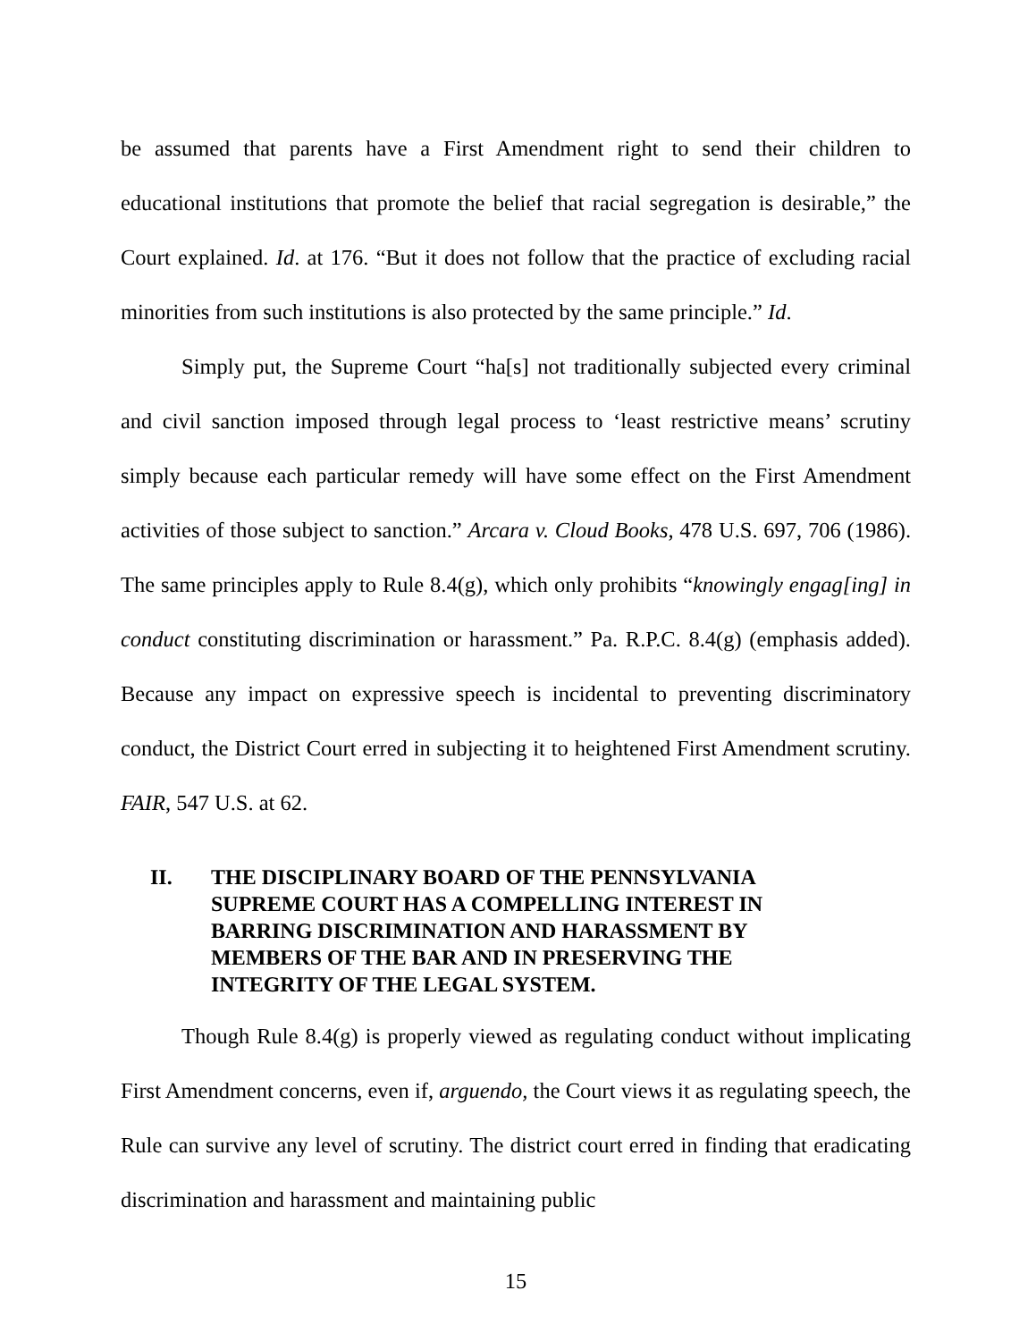be assumed that parents have a First Amendment right to send their children to educational institutions that promote the belief that racial segregation is desirable,” the Court explained. Id. at 176. “But it does not follow that the practice of excluding racial minorities from such institutions is also protected by the same principle.” Id.
Simply put, the Supreme Court “ha[s] not traditionally subjected every criminal and civil sanction imposed through legal process to ‘least restrictive means’ scrutiny simply because each particular remedy will have some effect on the First Amendment activities of those subject to sanction.” Arcara v. Cloud Books, 478 U.S. 697, 706 (1986). The same principles apply to Rule 8.4(g), which only prohibits “knowingly engag[ing] in conduct constituting discrimination or harassment.” Pa. R.P.C. 8.4(g) (emphasis added). Because any impact on expressive speech is incidental to preventing discriminatory conduct, the District Court erred in subjecting it to heightened First Amendment scrutiny. FAIR, 547 U.S. at 62.
II. THE DISCIPLINARY BOARD OF THE PENNSYLVANIA
SUPREME COURT HAS A COMPELLING INTEREST IN
BARRING DISCRIMINATION AND HARASSMENT BY
MEMBERS OF THE BAR AND IN PRESERVING THE
INTEGRITY OF THE LEGAL SYSTEM.
Though Rule 8.4(g) is properly viewed as regulating conduct without implicating First Amendment concerns, even if, arguendo, the Court views it as regulating speech, the Rule can survive any level of scrutiny. The district court erred in finding that eradicating discrimination and harassment and maintaining public
15